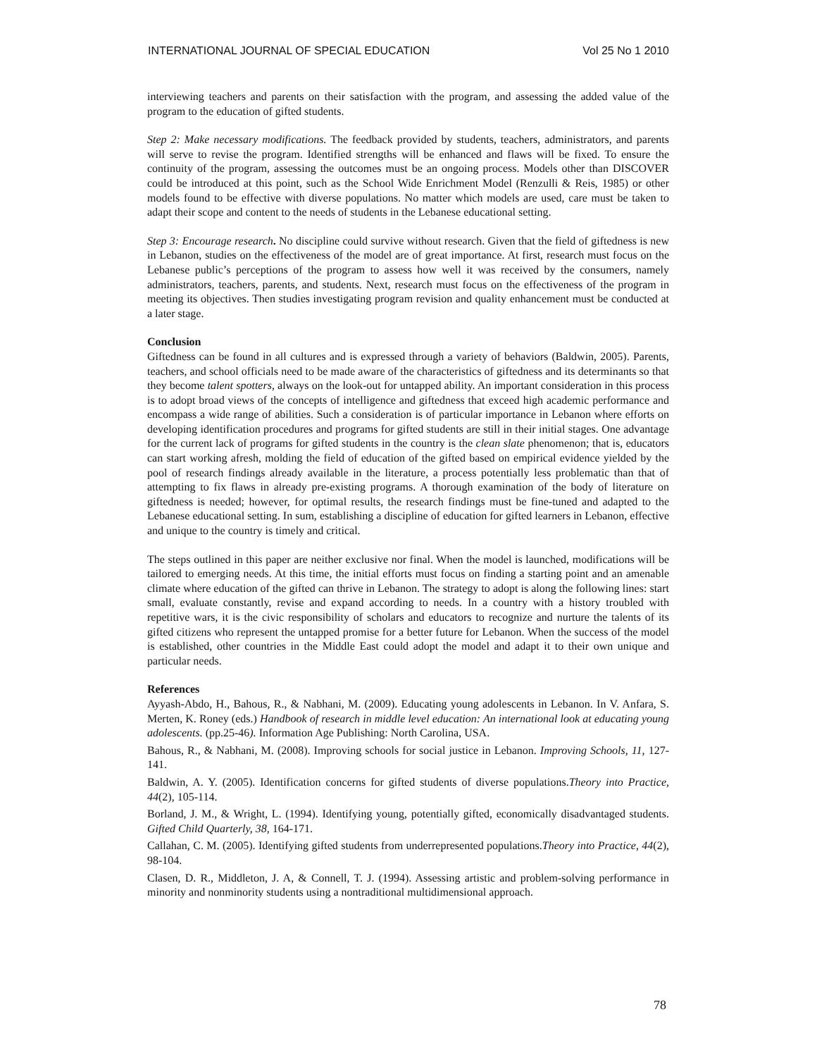INTERNATIONAL JOURNAL OF SPECIAL EDUCATION Vol 25 No 1 2010
interviewing teachers and parents on their satisfaction with the program, and assessing the added value of the program to the education of gifted students.
Step 2: Make necessary modifications. The feedback provided by students, teachers, administrators, and parents will serve to revise the program. Identified strengths will be enhanced and flaws will be fixed. To ensure the continuity of the program, assessing the outcomes must be an ongoing process. Models other than DISCOVER could be introduced at this point, such as the School Wide Enrichment Model (Renzulli & Reis, 1985) or other models found to be effective with diverse populations. No matter which models are used, care must be taken to adapt their scope and content to the needs of students in the Lebanese educational setting.
Step 3: Encourage research. No discipline could survive without research. Given that the field of giftedness is new in Lebanon, studies on the effectiveness of the model are of great importance. At first, research must focus on the Lebanese public’s perceptions of the program to assess how well it was received by the consumers, namely administrators, teachers, parents, and students. Next, research must focus on the effectiveness of the program in meeting its objectives. Then studies investigating program revision and quality enhancement must be conducted at a later stage.
Conclusion
Giftedness can be found in all cultures and is expressed through a variety of behaviors (Baldwin, 2005). Parents, teachers, and school officials need to be made aware of the characteristics of giftedness and its determinants so that they become talent spotters, always on the look-out for untapped ability. An important consideration in this process is to adopt broad views of the concepts of intelligence and giftedness that exceed high academic performance and encompass a wide range of abilities. Such a consideration is of particular importance in Lebanon where efforts on developing identification procedures and programs for gifted students are still in their initial stages. One advantage for the current lack of programs for gifted students in the country is the clean slate phenomenon; that is, educators can start working afresh, molding the field of education of the gifted based on empirical evidence yielded by the pool of research findings already available in the literature, a process potentially less problematic than that of attempting to fix flaws in already pre-existing programs. A thorough examination of the body of literature on giftedness is needed; however, for optimal results, the research findings must be fine-tuned and adapted to the Lebanese educational setting. In sum, establishing a discipline of education for gifted learners in Lebanon, effective and unique to the country is timely and critical.
The steps outlined in this paper are neither exclusive nor final. When the model is launched, modifications will be tailored to emerging needs. At this time, the initial efforts must focus on finding a starting point and an amenable climate where education of the gifted can thrive in Lebanon. The strategy to adopt is along the following lines: start small, evaluate constantly, revise and expand according to needs. In a country with a history troubled with repetitive wars, it is the civic responsibility of scholars and educators to recognize and nurture the talents of its gifted citizens who represent the untapped promise for a better future for Lebanon. When the success of the model is established, other countries in the Middle East could adopt the model and adapt it to their own unique and particular needs.
References
Ayyash-Abdo, H., Bahous, R., & Nabhani, M. (2009). Educating young adolescents in Lebanon. In V. Anfara, S. Merten, K. Roney (eds.) Handbook of research in middle level education: An international look at educating young adolescents. (pp.25-46). Information Age Publishing: North Carolina, USA.
Bahous, R., & Nabhani, M. (2008). Improving schools for social justice in Lebanon. Improving Schools, 11, 127-141.
Baldwin, A. Y. (2005). Identification concerns for gifted students of diverse populations.Theory into Practice, 44(2), 105-114.
Borland, J. M., & Wright, L. (1994). Identifying young, potentially gifted, economically disadvantaged students. Gifted Child Quarterly, 38, 164-171.
Callahan, C. M. (2005). Identifying gifted students from underrepresented populations.Theory into Practice, 44(2), 98-104.
Clasen, D. R., Middleton, J. A, & Connell, T. J. (1994). Assessing artistic and problem-solving performance in minority and nonminority students using a nontraditional multidimensional approach.
78